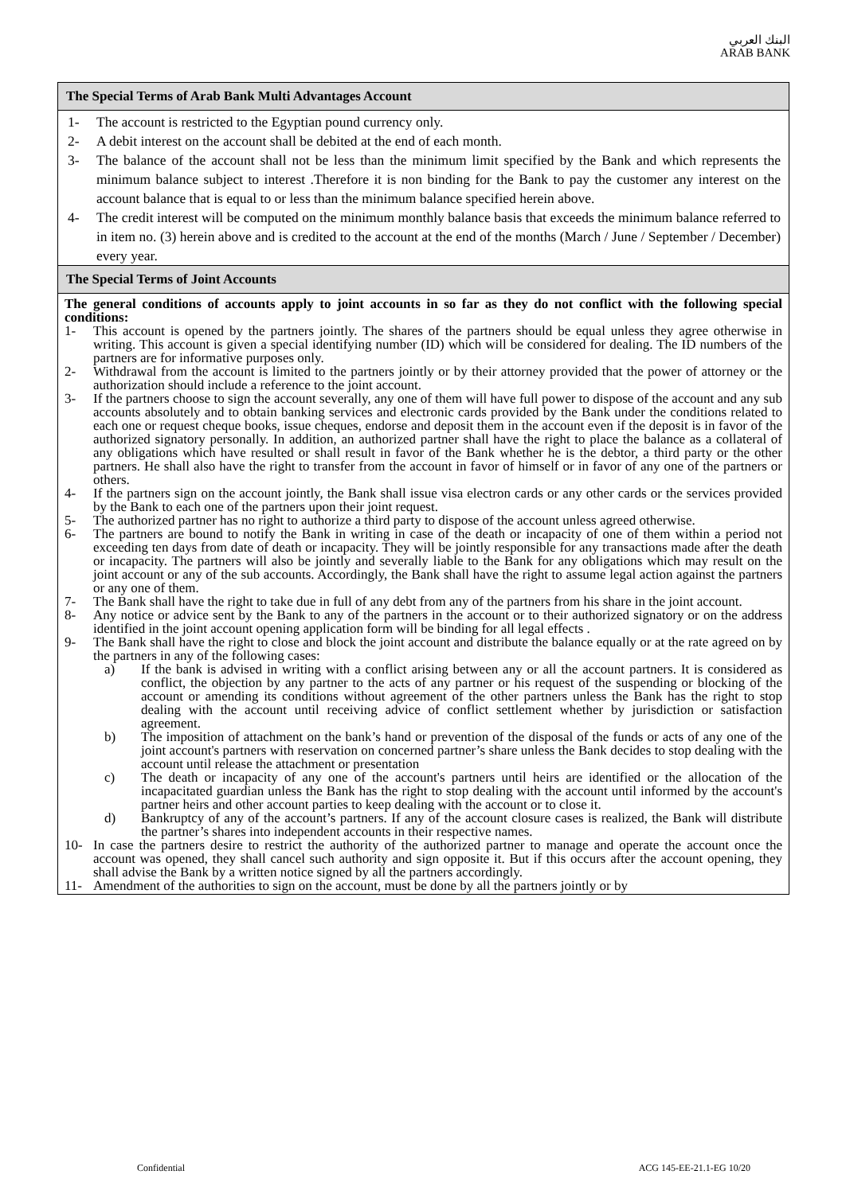البنك العربي
ARAB BANK
The Special Terms of Arab Bank Multi Advantages Account
1- The account is restricted to the Egyptian pound currency only.
2- A debit interest on the account shall be debited at the end of each month.
3- The balance of the account shall not be less than the minimum limit specified by the Bank and which represents the minimum balance subject to interest .Therefore it is non binding for the Bank to pay the customer any interest on the account balance that is equal to or less than the minimum balance specified herein above.
4- The credit interest will be computed on the minimum monthly balance basis that exceeds the minimum balance referred to in item no. (3) herein above and is credited to the account at the end of the months (March / June / September / December) every year.
The Special Terms of Joint Accounts
The general conditions of accounts apply to joint accounts in so far as they do not conflict with the following special conditions:
1- This account is opened by the partners jointly. The shares of the partners should be equal unless they agree otherwise in writing. This account is given a special identifying number (ID) which will be considered for dealing. The ID numbers of the partners are for informative purposes only.
2- Withdrawal from the account is limited to the partners jointly or by their attorney provided that the power of attorney or the authorization should include a reference to the joint account.
3- If the partners choose to sign the account severally, any one of them will have full power to dispose of the account and any sub accounts absolutely and to obtain banking services and electronic cards provided by the Bank under the conditions related to each one or request cheque books, issue cheques, endorse and deposit them in the account even if the deposit is in favor of the authorized signatory personally. In addition, an authorized partner shall have the right to place the balance as a collateral of any obligations which have resulted or shall result in favor of the Bank whether he is the debtor, a third party or the other partners. He shall also have the right to transfer from the account in favor of himself or in favor of any one of the partners or others.
4- If the partners sign on the account jointly, the Bank shall issue visa electron cards or any other cards or the services provided by the Bank to each one of the partners upon their joint request.
5- The authorized partner has no right to authorize a third party to dispose of the account unless agreed otherwise.
6- The partners are bound to notify the Bank in writing in case of the death or incapacity of one of them within a period not exceeding ten days from date of death or incapacity. They will be jointly responsible for any transactions made after the death or incapacity. The partners will also be jointly and severally liable to the Bank for any obligations which may result on the joint account or any of the sub accounts. Accordingly, the Bank shall have the right to assume legal action against the partners or any one of them.
7- The Bank shall have the right to take due in full of any debt from any of the partners from his share in the joint account.
8- Any notice or advice sent by the Bank to any of the partners in the account or to their authorized signatory or on the address identified in the joint account opening application form will be binding for all legal effects .
9- The Bank shall have the right to close and block the joint account and distribute the balance equally or at the rate agreed on by the partners in any of the following cases:
a) If the bank is advised in writing with a conflict arising between any or all the account partners. It is considered as conflict, the objection by any partner to the acts of any partner or his request of the suspending or blocking of the account or amending its conditions without agreement of the other partners unless the Bank has the right to stop dealing with the account until receiving advice of conflict settlement whether by jurisdiction or satisfaction agreement.
b) The imposition of attachment on the bank’s hand or prevention of the disposal of the funds or acts of any one of the joint account's partners with reservation on concerned partner’s share unless the Bank decides to stop dealing with the account until release the attachment or presentation
c) The death or incapacity of any one of the account's partners until heirs are identified or the allocation of the incapacitated guardian unless the Bank has the right to stop dealing with the account until informed by the account's partner heirs and other account parties to keep dealing with the account or to close it.
d) Bankruptcy of any of the account’s partners. If any of the account closure cases is realized, the Bank will distribute the partner’s shares into independent accounts in their respective names.
10- In case the partners desire to restrict the authority of the authorized partner to manage and operate the account once the account was opened, they shall cancel such authority and sign opposite it. But if this occurs after the account opening, they shall advise the Bank by a written notice signed by all the partners accordingly.
11- Amendment of the authorities to sign on the account, must be done by all the partners jointly or by
Confidential ACG 145-EE-21.1-EG 10/20